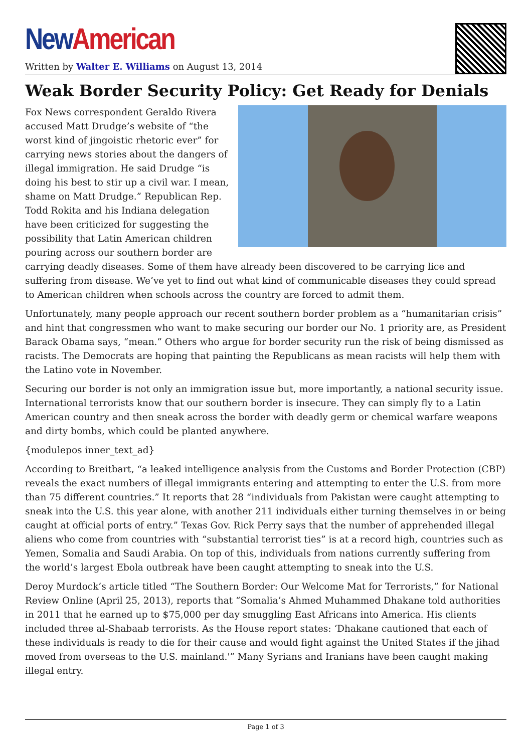New American
Written by Walter E. Williams on August 13, 2014
Weak Border Security Policy: Get Ready for Denials
Fox News correspondent Geraldo Rivera accused Matt Drudge’s website of “the worst kind of jingoistic rhetoric ever” for carrying news stories about the dangers of illegal immigration. He said Drudge “is doing his best to stir up a civil war. I mean, shame on Matt Drudge.” Republican Rep. Todd Rokita and his Indiana delegation have been criticized for suggesting the possibility that Latin American children pouring across our southern border are carrying deadly diseases. Some of them have already been discovered to be carrying lice and suffering from disease. We’ve yet to find out what kind of communicable diseases they could spread to American children when schools across the country are forced to admit them.
Unfortunately, many people approach our recent southern border problem as a “humanitarian crisis” and hint that congressmen who want to make securing our border our No. 1 priority are, as President Barack Obama says, “mean.” Others who argue for border security run the risk of being dismissed as racists. The Democrats are hoping that painting the Republicans as mean racists will help them with the Latino vote in November.
Securing our border is not only an immigration issue but, more importantly, a national security issue. International terrorists know that our southern border is insecure. They can simply fly to a Latin American country and then sneak across the border with deadly germ or chemical warfare weapons and dirty bombs, which could be planted anywhere.
{modulepos inner_text_ad}
According to Breitbart, “a leaked intelligence analysis from the Customs and Border Protection (CBP) reveals the exact numbers of illegal immigrants entering and attempting to enter the U.S. from more than 75 different countries.” It reports that 28 “individuals from Pakistan were caught attempting to sneak into the U.S. this year alone, with another 211 individuals either turning themselves in or being caught at official ports of entry.” Texas Gov. Rick Perry says that the number of apprehended illegal aliens who come from countries with “substantial terrorist ties” is at a record high, countries such as Yemen, Somalia and Saudi Arabia. On top of this, individuals from nations currently suffering from the world’s largest Ebola outbreak have been caught attempting to sneak into the U.S.
Deroy Murdock’s article titled “The Southern Border: Our Welcome Mat for Terrorists,” for National Review Online (April 25, 2013), reports that “Somalia’s Ahmed Muhammed Dhakane told authorities in 2011 that he earned up to $75,000 per day smuggling East Africans into America. His clients included three al-Shabaab terrorists. As the House report states: ‘Dhakane cautioned that each of these individuals is ready to die for their cause and would fight against the United States if the jihad moved from overseas to the U.S. mainland.'” Many Syrians and Iranians have been caught making illegal entry.
Page 1 of 3